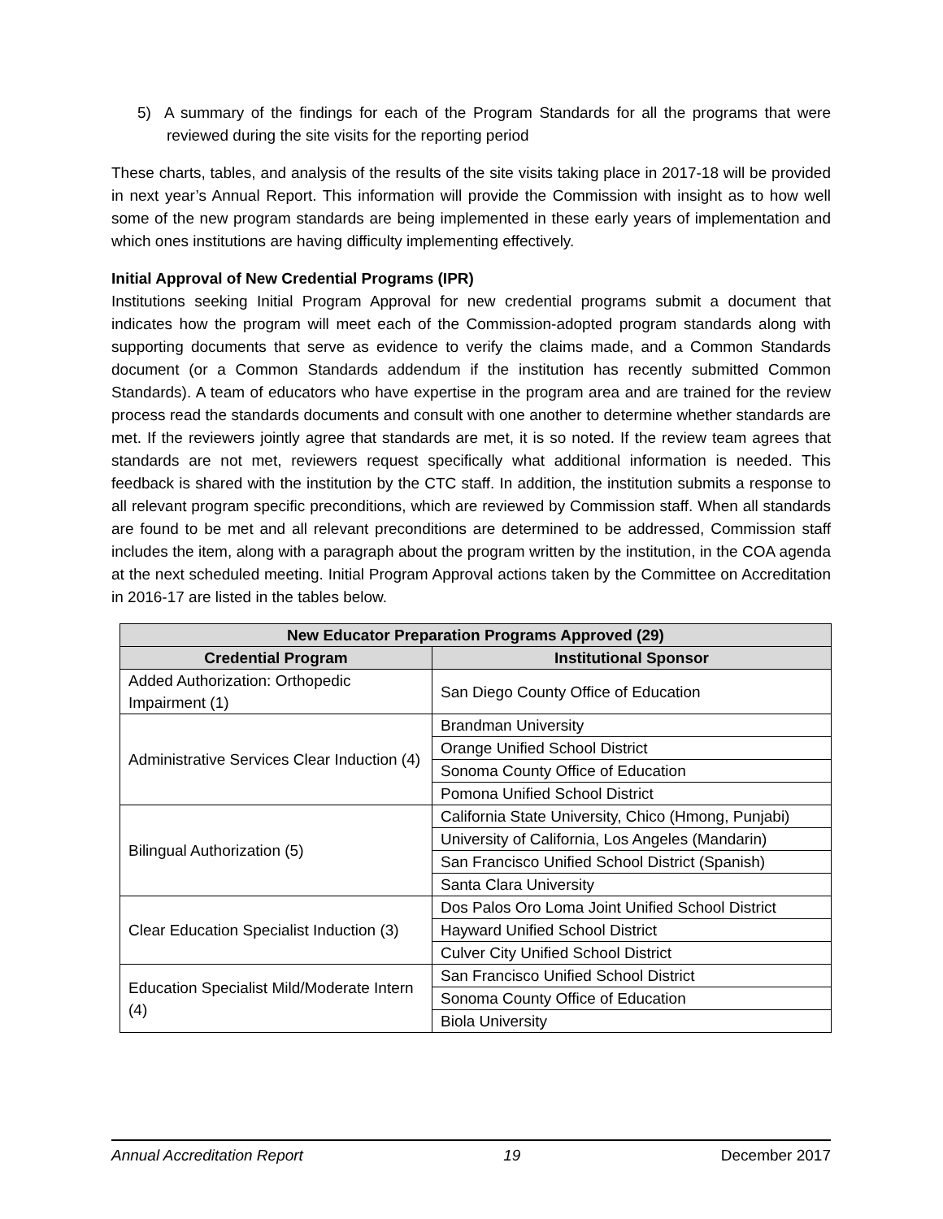5) A summary of the findings for each of the Program Standards for all the programs that were reviewed during the site visits for the reporting period
These charts, tables, and analysis of the results of the site visits taking place in 2017-18 will be provided in next year’s Annual Report. This information will provide the Commission with insight as to how well some of the new program standards are being implemented in these early years of implementation and which ones institutions are having difficulty implementing effectively.
Initial Approval of New Credential Programs (IPR)
Institutions seeking Initial Program Approval for new credential programs submit a document that indicates how the program will meet each of the Commission-adopted program standards along with supporting documents that serve as evidence to verify the claims made, and a Common Standards document (or a Common Standards addendum if the institution has recently submitted Common Standards). A team of educators who have expertise in the program area and are trained for the review process read the standards documents and consult with one another to determine whether standards are met. If the reviewers jointly agree that standards are met, it is so noted. If the review team agrees that standards are not met, reviewers request specifically what additional information is needed. This feedback is shared with the institution by the CTC staff. In addition, the institution submits a response to all relevant program specific preconditions, which are reviewed by Commission staff. When all standards are found to be met and all relevant preconditions are determined to be addressed, Commission staff includes the item, along with a paragraph about the program written by the institution, in the COA agenda at the next scheduled meeting. Initial Program Approval actions taken by the Committee on Accreditation in 2016-17 are listed in the tables below.
| New Educator Preparation Programs Approved (29) | |
| --- | --- |
| Credential Program | Institutional Sponsor |
| Added Authorization: Orthopedic Impairment (1) | San Diego County Office of Education |
| Administrative Services Clear Induction (4) | Brandman University |
| | Orange Unified School District |
| | Sonoma County Office of Education |
| | Pomona Unified School District |
| Bilingual Authorization (5) | California State University, Chico (Hmong, Punjabi) |
| | University of California, Los Angeles (Mandarin) |
| | San Francisco Unified School District (Spanish) |
| | Santa Clara University |
| Clear Education Specialist Induction (3) | Dos Palos Oro Loma Joint Unified School District |
| | Hayward Unified School District |
| | Culver City Unified School District |
| Education Specialist Mild/Moderate Intern (4) | San Francisco Unified School District |
| | Sonoma County Office of Education |
| | Biola University |
Annual Accreditation Report 19 December 2017